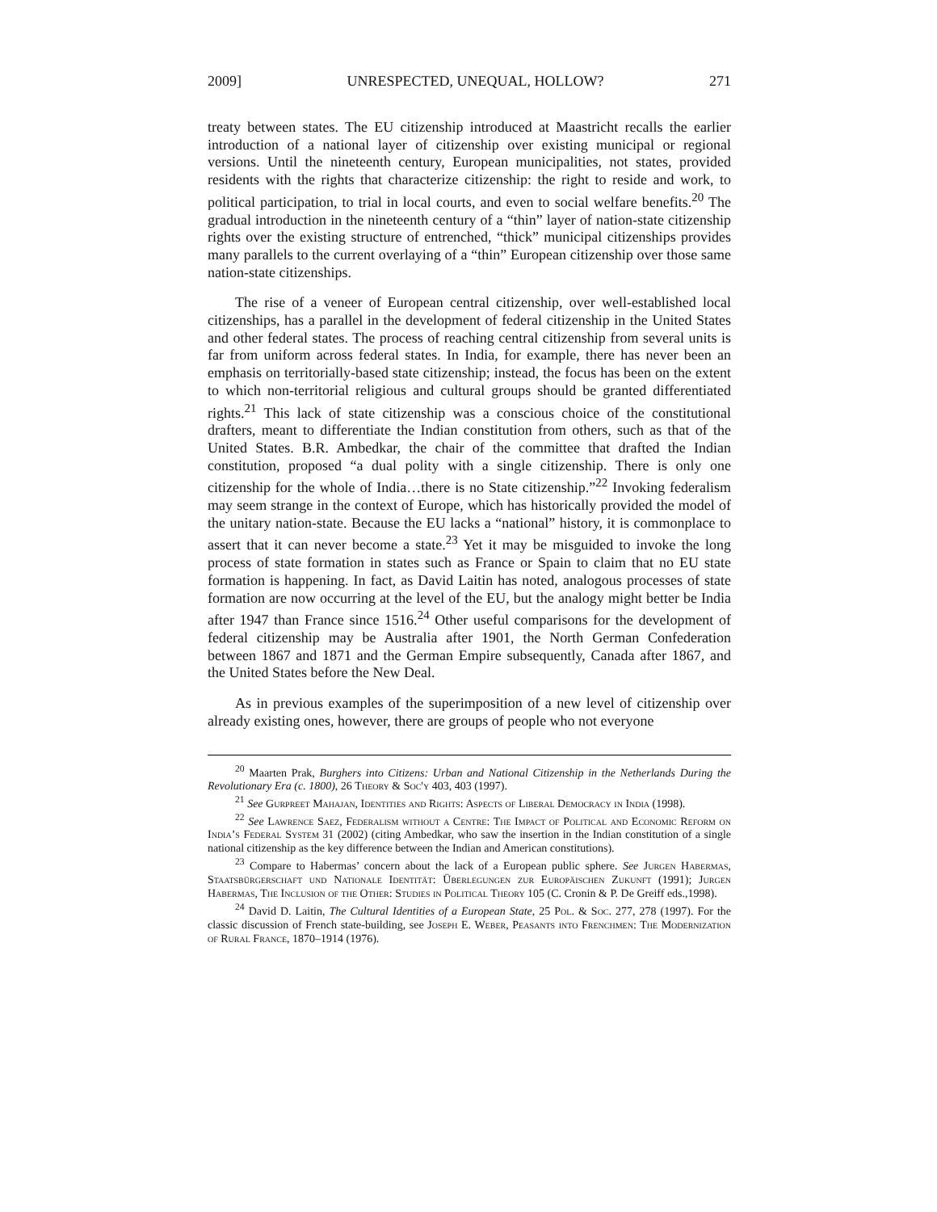2009] UNRESPECTED, UNEQUAL, HOLLOW? 271
treaty between states. The EU citizenship introduced at Maastricht recalls the earlier introduction of a national layer of citizenship over existing municipal or regional versions. Until the nineteenth century, European municipalities, not states, provided residents with the rights that characterize citizenship: the right to reside and work, to political participation, to trial in local courts, and even to social welfare benefits.<sup>20</sup> The gradual introduction in the nineteenth century of a “thin” layer of nation-state citizenship rights over the existing structure of entrenched, “thick” municipal citizenships provides many parallels to the current overlaying of a “thin” European citizenship over those same nation-state citizenships.
The rise of a veneer of European central citizenship, over well-established local citizenships, has a parallel in the development of federal citizenship in the United States and other federal states. The process of reaching central citizenship from several units is far from uniform across federal states. In India, for example, there has never been an emphasis on territorially-based state citizenship; instead, the focus has been on the extent to which non-territorial religious and cultural groups should be granted differentiated rights.<sup>21</sup> This lack of state citizenship was a conscious choice of the constitutional drafters, meant to differentiate the Indian constitution from others, such as that of the United States. B.R. Ambedkar, the chair of the committee that drafted the Indian constitution, proposed “a dual polity with a single citizenship. There is only one citizenship for the whole of India…there is no State citizenship.”<sup>22</sup> Invoking federalism may seem strange in the context of Europe, which has historically provided the model of the unitary nation-state. Because the EU lacks a “national” history, it is commonplace to assert that it can never become a state.<sup>23</sup> Yet it may be misguided to invoke the long process of state formation in states such as France or Spain to claim that no EU state formation is happening. In fact, as David Laitin has noted, analogous processes of state formation are now occurring at the level of the EU, but the analogy might better be India after 1947 than France since 1516.<sup>24</sup> Other useful comparisons for the development of federal citizenship may be Australia after 1901, the North German Confederation between 1867 and 1871 and the German Empire subsequently, Canada after 1867, and the United States before the New Deal.
As in previous examples of the superimposition of a new level of citizenship over already existing ones, however, there are groups of people who not everyone
<sup>20</sup> Maarten Prak, Burghers into Citizens: Urban and National Citizenship in the Netherlands During the Revolutionary Era (c. 1800), 26 Theory & Soc'y 403, 403 (1997).
<sup>21</sup> See Gurpreet Mahajan, Identities and Rights: Aspects of Liberal Democracy in India (1998).
<sup>22</sup> See Lawrence Saez, Federalism without a Centre: The Impact of Political and Economic Reform on India’s Federal System 31 (2002) (citing Ambedkar, who saw the insertion in the Indian constitution of a single national citizenship as the key difference between the Indian and American constitutions).
<sup>23</sup> Compare to Habermas’ concern about the lack of a European public sphere. See Jurgen Habermas, Staatsbürgerschaft und Nationale Identität: Überlegungen zur Europäischen Zukunft (1991); Jurgen Habermas, The Inclusion of the Other: Studies in Political Theory 105 (C. Cronin & P. De Greiff eds.,1998).
<sup>24</sup> David D. Laitin, The Cultural Identities of a European State, 25 Pol. & Soc. 277, 278 (1997). For the classic discussion of French state-building, see Joseph E. Weber, Peasants into Frenchmen: The Modernization of Rural France, 1870–1914 (1976).